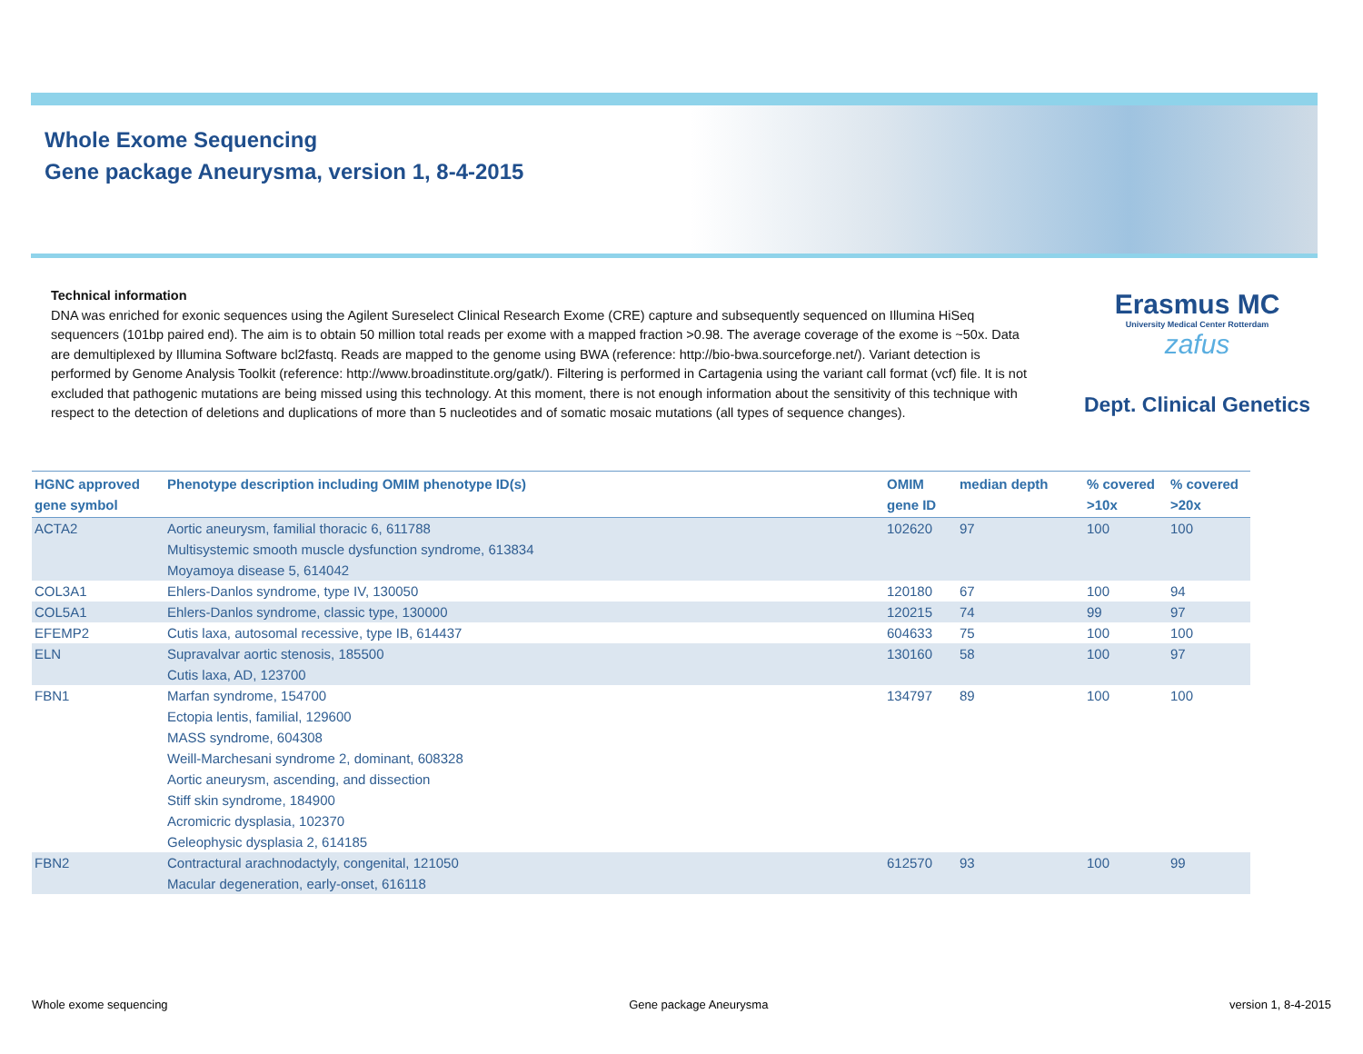Whole Exome Sequencing
Gene package Aneurysma, version 1, 8-4-2015
Technical information
DNA was enriched for exonic sequences using the Agilent Sureselect Clinical Research Exome (CRE) capture and subsequently sequenced on Illumina HiSeq sequencers (101bp paired end). The aim is to obtain 50 million total reads per exome with a mapped fraction >0.98. The average coverage of the exome is ~50x. Data are demultiplexed by Illumina Software bcl2fastq. Reads are mapped to the genome using BWA (reference: http://bio-bwa.sourceforge.net/). Variant detection is performed by Genome Analysis Toolkit (reference: http://www.broadinstitute.org/gatk/). Filtering is performed in Cartagenia using the variant call format (vcf) file. It is not excluded that pathogenic mutations are being missed using this technology. At this moment, there is not enough information about the sensitivity of this technique with respect to the detection of deletions and duplications of more than 5 nucleotides and of somatic mosaic mutations (all types of sequence changes).
Erasmus MC
University Medical Center Rotterdam
zafus
Dept. Clinical Genetics
| HGNC approved gene symbol | Phenotype description including OMIM phenotype ID(s) | OMIM gene ID | median depth | % covered >10x | % covered >20x |
| --- | --- | --- | --- | --- | --- |
| ACTA2 | Aortic aneurysm, familial thoracic 6, 611788 Multisystemic smooth muscle dysfunction syndrome, 613834 Moyamoya disease 5, 614042 | 102620 | 97 | 100 | 100 |
| COL3A1 | Ehlers-Danlos syndrome, type IV, 130050 | 120180 | 67 | 100 | 94 |
| COL5A1 | Ehlers-Danlos syndrome, classic type, 130000 | 120215 | 74 | 99 | 97 |
| EFEMP2 | Cutis laxa, autosomal recessive, type IB, 614437 | 604633 | 75 | 100 | 100 |
| ELN | Supravalvar aortic stenosis, 185500 Cutis laxa, AD, 123700 | 130160 | 58 | 100 | 97 |
| FBN1 | Marfan syndrome, 154700 Ectopia lentis, familial, 129600 MASS syndrome, 604308 Weill-Marchesani syndrome 2, dominant, 608328 Aortic aneurysm, ascending, and dissection Stiff skin syndrome, 184900 Acromicric dysplasia, 102370 Geleophysic dysplasia 2, 614185 | 134797 | 89 | 100 | 100 |
| FBN2 | Contractural arachnodactyly, congenital, 121050 Macular degeneration, early-onset, 616118 | 612570 | 93 | 100 | 99 |
Whole exome sequencing Gene package Aneurysma version 1, 8-4-2015